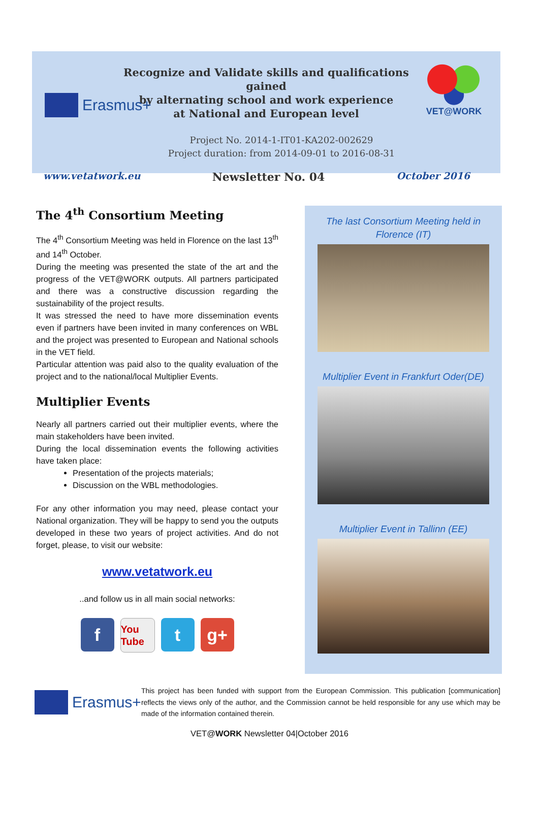Erasmus+
VET@WORK
Recognize and Validate skills and qualifications gained
by alternating school and work experience
at National and European level
Project No. 2014-1-IT01-KA202-002629
Project duration: from 2014-09-01 to 2016-08-31
www.vetatwork.eu Newsletter No. 04 October 2016
The 4<sup>th</sup> Consortium Meeting
The 4<sup>th</sup> Consortium Meeting was held in Florence on the last 13<sup>th</sup> and 14<sup>th</sup> October.
During the meeting was presented the state of the art and the progress of the VET@WORK outputs. All partners participated and there was a constructive discussion regarding the sustainability of the project results.
It was stressed the need to have more dissemination events even if partners have been invited in many conferences on WBL and the project was presented to European and National schools in the VET field.
Particular attention was paid also to the quality evaluation of the project and to the national/local Multiplier Events.
Multiplier Events
Nearly all partners carried out their multiplier events, where the main stakeholders have been invited.
During the local dissemination events the following activities have taken place:
Presentation of the projects materials;
Discussion on the WBL methodologies.
For any other information you may need, please contact your National organization. They will be happy to send you the outputs developed in these two years of project activities. And do not forget, please, to visit our website:
www.vetatwork.eu
..and follow us in all main social networks:
f You Tube t g+
The last Consortium Meeting held in Florence (IT)
Multiplier Event in Frankfurt Oder(DE)
Multiplier Event in Tallinn (EE)
Erasmus+
This project has been funded with support from the European Commission. This publication [communication] reflects the views only of the author, and the Commission cannot be held responsible for any use which may be made of the information contained therein.
VET@WORK Newsletter 04|October 2016